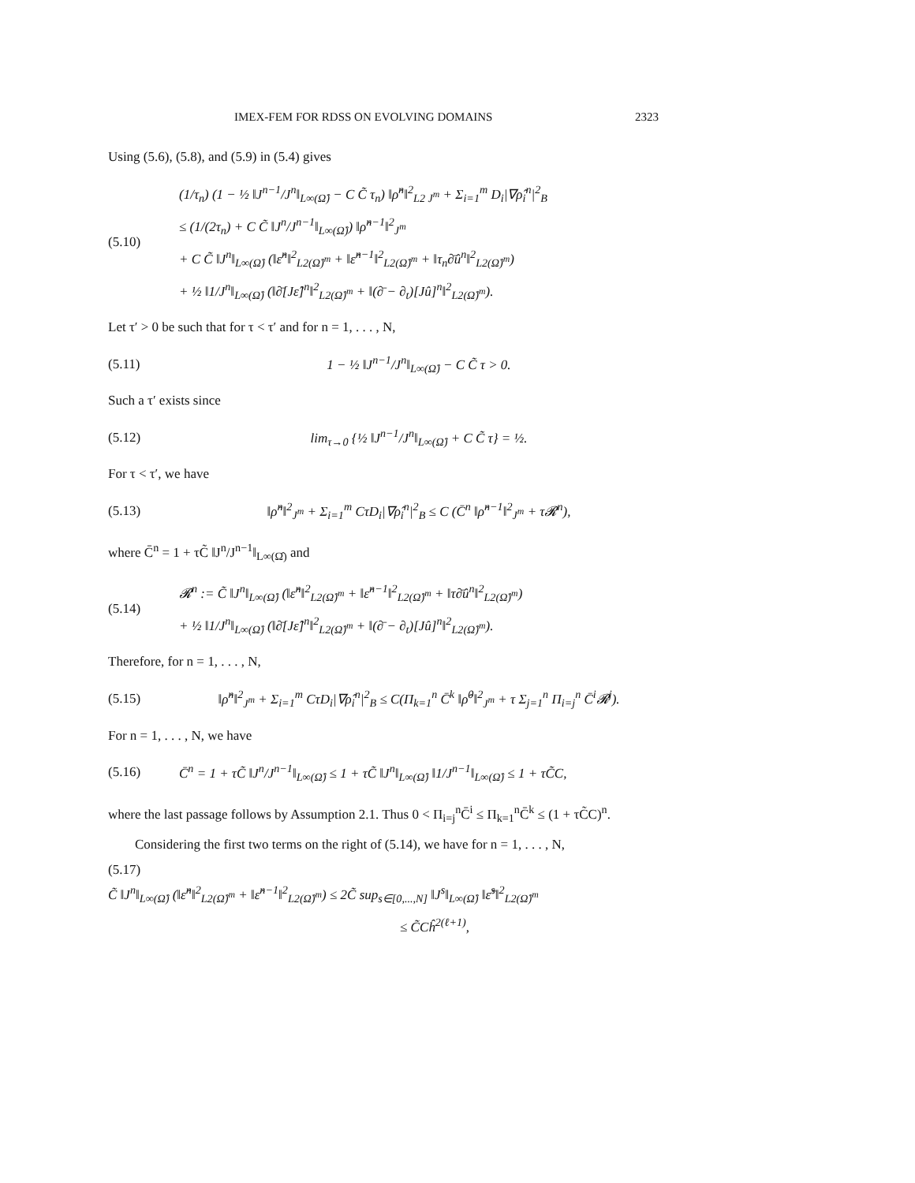IMEX-FEM FOR RDSS ON EVOLVING DOMAINS 2323
Using (5.6), (5.8), and (5.9) in (5.4) gives
(5.10)
(1/τ<sub>n</sub>) (1 − ½ ‖J<sup>n−1</sup>/J<sup>n</sup>‖<sub>L∞(Ω̂)</sub> − C C̃ τ<sub>n</sub>) ‖ρ̂<sup>n</sup>‖<sup>2</sup><sub>L2 J<sup>m</sup></sub> + Σ<sub>i=1</sub><sup>m</sup> D<sub>i</sub>|∇ρ̂<sub>i</sub><sup>n</sup>|<sup>2</sup><sub>B</sub>
≤ (1/(2τ<sub>n</sub>) + C C̃ ‖J<sup>n</sup>/J<sup>n−1</sup>‖<sub>L∞(Ω̂)</sub>) ‖ρ̂<sup>n−1</sup>‖<sup>2</sup><sub>J<sup>m</sup></sub>
+ C C̃ ‖J<sup>n</sup>‖<sub>L∞(Ω̂)</sub> (‖ε̂<sup>n</sup>‖<sup>2</sup><sub>L2(Ω̂)<sup>m</sup></sub> + ‖ε̂<sup>n−1</sup>‖<sup>2</sup><sub>L2(Ω̂)<sup>m</sup></sub> + ‖τ<sub>n</sub>∂̄û<sup>n</sup>‖<sup>2</sup><sub>L2(Ω̂)<sup>m</sup></sub>)
+ ½ ‖1/J<sup>n</sup>‖<sub>L∞(Ω̂)</sub> (‖∂̄[Jε̂]<sup>n</sup>‖<sup>2</sup><sub>L2(Ω̂)<sup>m</sup></sub> + ‖(∂̄ − ∂<sub>t</sub>)[Jû]<sup>n</sup>‖<sup>2</sup><sub>L2(Ω̂)<sup>m</sup></sub>).
Let τ′ > 0 be such that for τ < τ′ and for n = 1, . . . , N,
(5.11)
1 − ½ ‖J<sup>n−1</sup>/J<sup>n</sup>‖<sub>L∞(Ω̂)</sub> − C C̃ τ > 0.
Such a τ′ exists since
(5.12)
lim<sub>τ→0</sub> {½ ‖J<sup>n−1</sup>/J<sup>n</sup>‖<sub>L∞(Ω̂)</sub> + C C̃ τ} = ½.
For τ < τ′, we have
(5.13)
‖ρ̂<sup>n</sup>‖<sup>2</sup><sub>J<sup>m</sup></sub> + Σ<sub>i=1</sub><sup>m</sup> CτD<sub>i</sub>|∇ρ̂<sub>i</sub><sup>n</sup>|<sup>2</sup><sub>B</sub> ≤ C (C̄<sup>n</sup> ‖ρ̂<sup>n−1</sup>‖<sup>2</sup><sub>J<sup>m</sup></sub> + τ𝓡<sup>n</sup>),
where C̄<sup>n</sup> = 1 + τC̃ ‖J<sup>n</sup>/J<sup>n−1</sup>‖<sub>L∞(Ω̂)</sub> and
(5.14)
𝓡<sup>n</sup> := C̃ ‖J<sup>n</sup>‖<sub>L∞(Ω̂)</sub> (‖ε̂<sup>n</sup>‖<sup>2</sup><sub>L2(Ω̂)<sup>m</sup></sub> + ‖ε̂<sup>n−1</sup>‖<sup>2</sup><sub>L2(Ω̂)<sup>m</sup></sub> + ‖τ∂̄û<sup>n</sup>‖<sup>2</sup><sub>L2(Ω̂)<sup>m</sup></sub>)
+ ½ ‖1/J<sup>n</sup>‖<sub>L∞(Ω̂)</sub> (‖∂̄[Jε̂]<sup>n</sup>‖<sup>2</sup><sub>L2(Ω̂)<sup>m</sup></sub> + ‖(∂̄ − ∂<sub>t</sub>)[Jû]<sup>n</sup>‖<sup>2</sup><sub>L2(Ω̂)<sup>m</sup></sub>).
Therefore, for n = 1, . . . , N,
(5.15)
‖ρ̂<sup>n</sup>‖<sup>2</sup><sub>J<sup>m</sup></sub> + Σ<sub>i=1</sub><sup>m</sup> CτD<sub>i</sub>|∇ρ̂<sub>i</sub><sup>n</sup>|<sup>2</sup><sub>B</sub> ≤ C(Π<sub>k=1</sub><sup>n</sup> C̄<sup>k</sup> ‖ρ̂<sup>0</sup>‖<sup>2</sup><sub>J<sup>m</sup></sub> + τ Σ<sub>j=1</sub><sup>n</sup> Π<sub>i=j</sub><sup>n</sup> C̄<sup>i</sup>𝓡<sup>j</sup>).
For n = 1, . . . , N, we have
(5.16)
C̄<sup>n</sup> = 1 + τC̃ ‖J<sup>n</sup>/J<sup>n−1</sup>‖<sub>L∞(Ω̂)</sub> ≤ 1 + τC̃ ‖J<sup>n</sup>‖<sub>L∞(Ω̂)</sub> ‖1/J<sup>n−1</sup>‖<sub>L∞(Ω̂)</sub> ≤ 1 + τC̃C,
where the last passage follows by Assumption 2.1. Thus 0 < Π<sub>i=j</sub><sup>n</sup>C̄<sup>i</sup> ≤ Π<sub>k=1</sub><sup>n</sup>C̄<sup>k</sup> ≤ (1 + τC̃C)<sup>n</sup>.
Considering the first two terms on the right of (5.14), we have for n = 1, . . . , N,
(5.17)
C̃ ‖J<sup>n</sup>‖<sub>L∞(Ω̂)</sub> (‖ε̂<sup>n</sup>‖<sup>2</sup><sub>L2(Ω̂)<sup>m</sup></sub> + ‖ε̂<sup>n−1</sup>‖<sup>2</sup><sub>L2(Ω̂)<sup>m</sup></sub>) ≤ 2C̃ sup<sub>s∈[0,...,N]</sub> ‖J<sup>s</sup>‖<sub>L∞(Ω̂)</sub> ‖ε̂<sup>s</sup>‖<sup>2</sup><sub>L2(Ω̂)<sup>m</sup></sub>
≤ C̃Cĥ<sup>2(ℓ+1)</sup>,